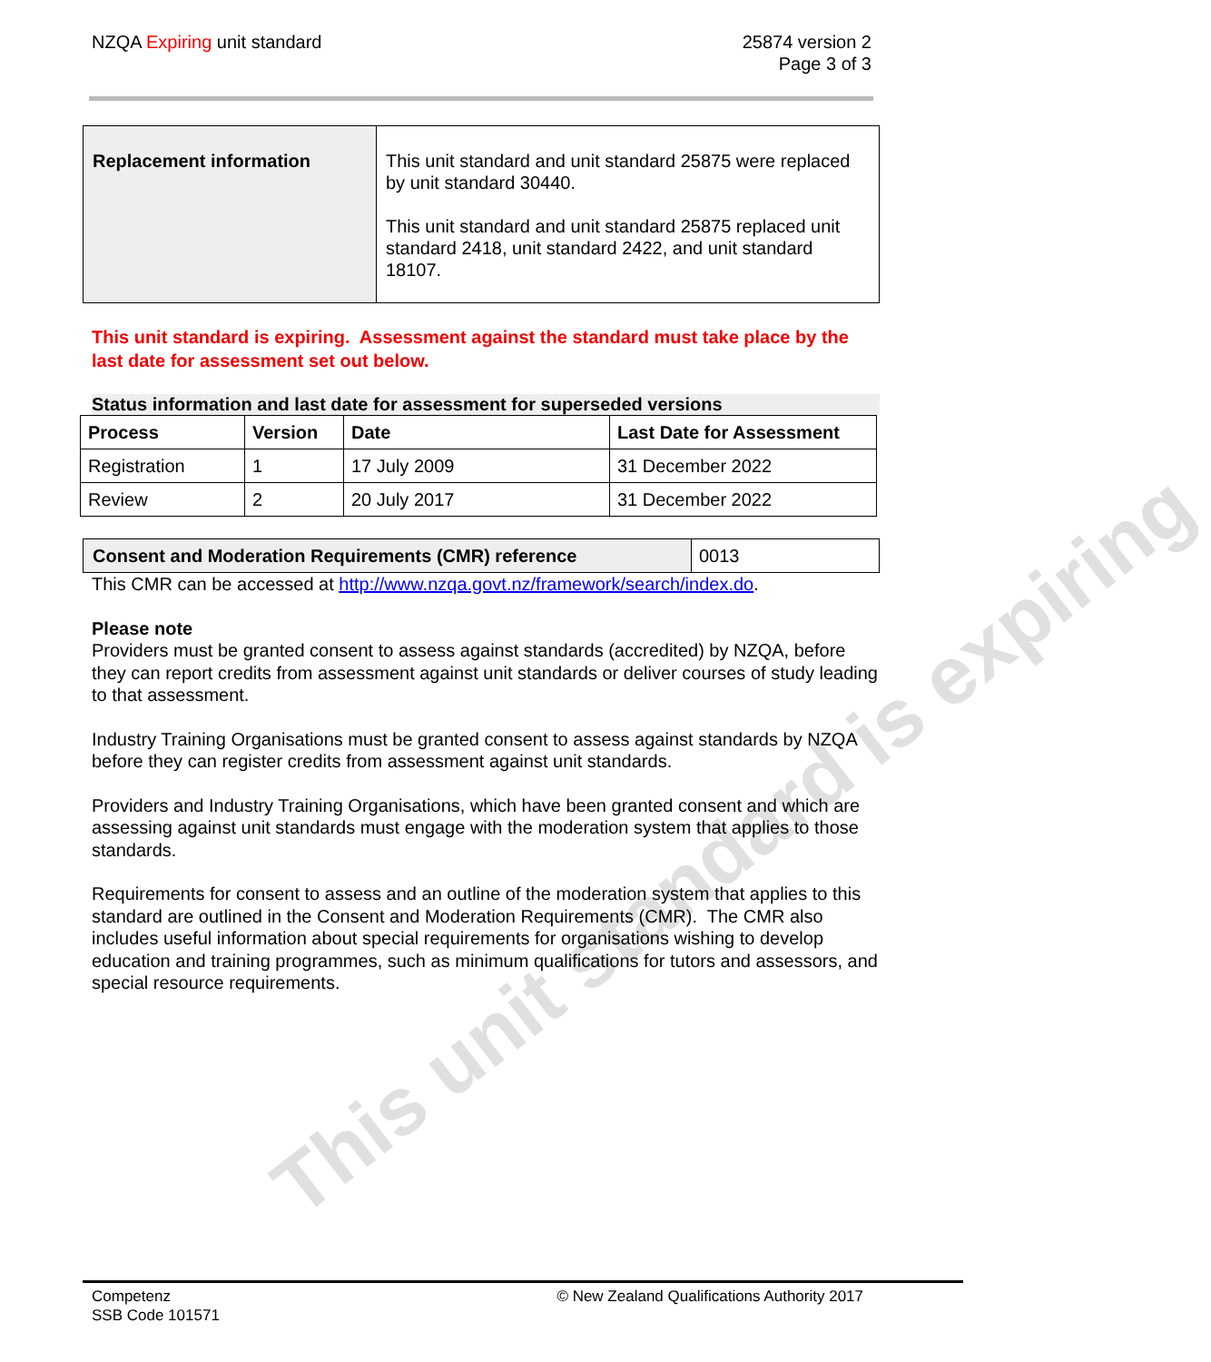This unit standard is expiring
NZQA Expiring unit standard 25874 version 2
Page 3 of 3
| Replacement information | This unit standard and unit standard 25875 were replaced by unit standard 30440. This unit standard and unit standard 25875 replaced unit standard 2418, unit standard 2422, and unit standard 18107. |
This unit standard is expiring. Assessment against the standard must take place by the last date for assessment set out below.
Status information and last date for assessment for superseded versions
| Process | Version | Date | Last Date for Assessment |
| --- | --- | --- | --- |
| Registration | 1 | 17 July 2009 | 31 December 2022 |
| Review | 2 | 20 July 2017 | 31 December 2022 |
| Consent and Moderation Requirements (CMR) reference | 0013 |
This CMR can be accessed at http://www.nzqa.govt.nz/framework/search/index.do.
Please note
Providers must be granted consent to assess against standards (accredited) by NZQA, before they can report credits from assessment against unit standards or deliver courses of study leading to that assessment.
Industry Training Organisations must be granted consent to assess against standards by NZQA before they can register credits from assessment against unit standards.
Providers and Industry Training Organisations, which have been granted consent and which are assessing against unit standards must engage with the moderation system that applies to those standards.
Requirements for consent to assess and an outline of the moderation system that applies to this standard are outlined in the Consent and Moderation Requirements (CMR). The CMR also includes useful information about special requirements for organisations wishing to develop education and training programmes, such as minimum qualifications for tutors and assessors, and special resource requirements.
Competenz
SSB Code 101571
© New Zealand Qualifications Authority 2017